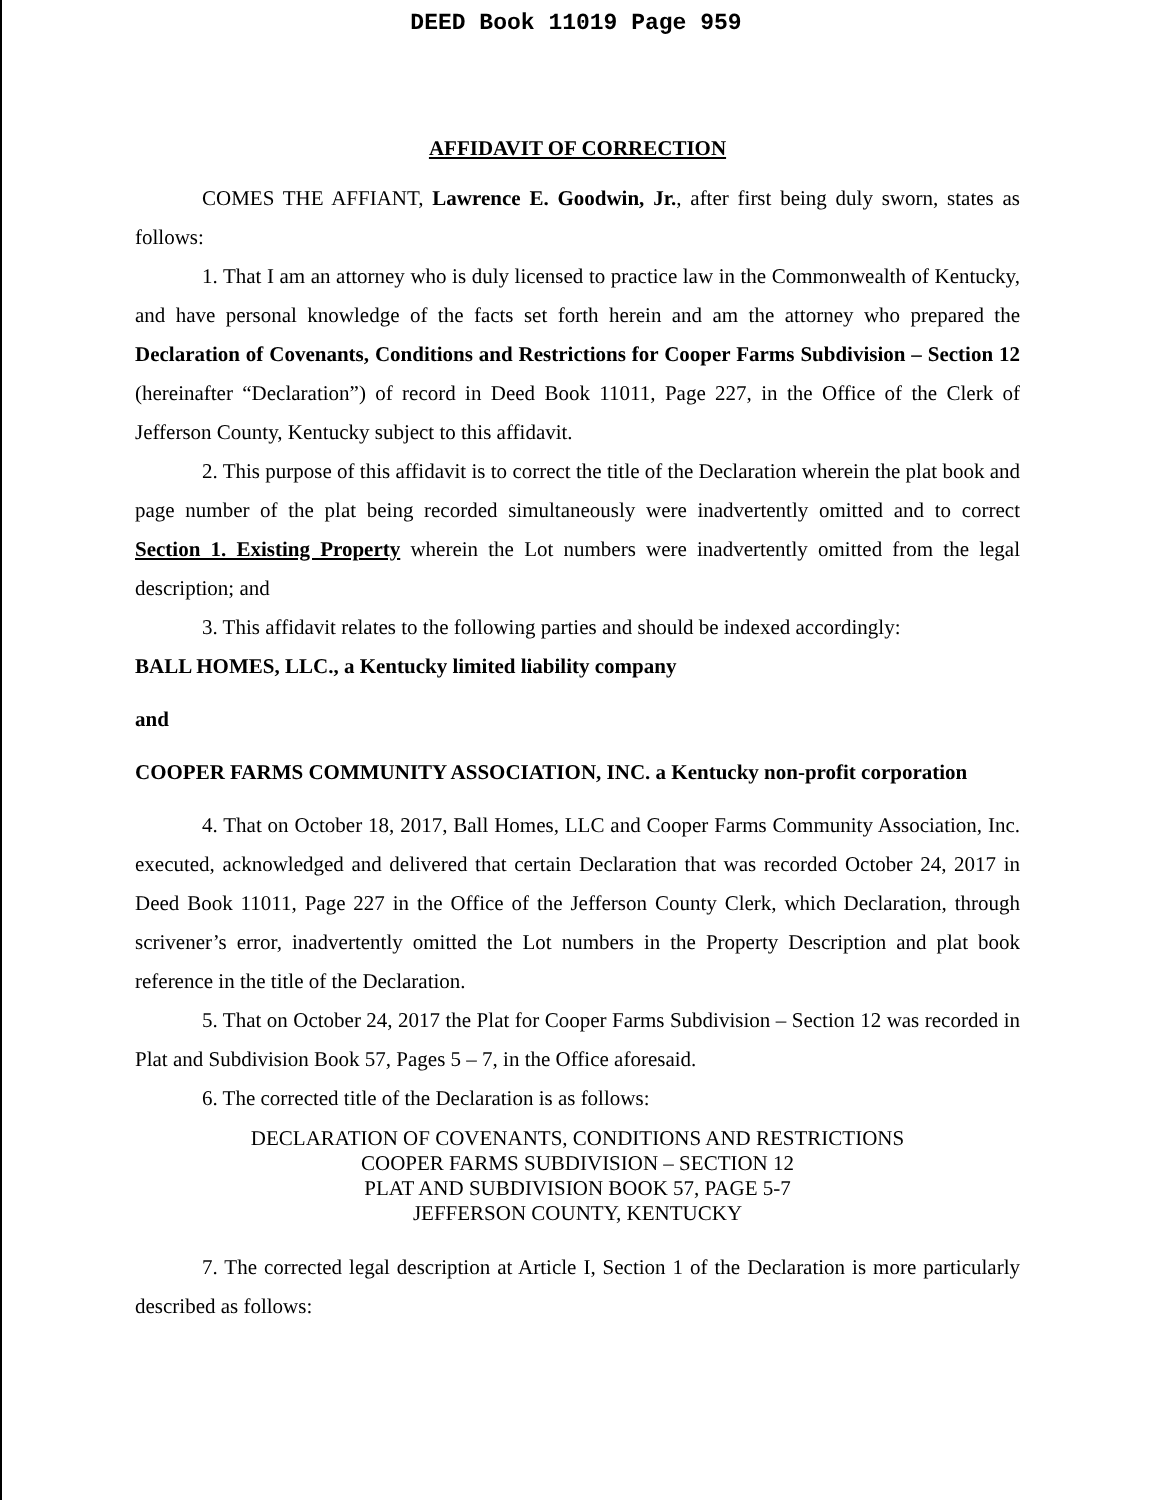DEED Book 11019 Page 959
AFFIDAVIT OF CORRECTION
COMES THE AFFIANT, Lawrence E. Goodwin, Jr., after first being duly sworn, states as follows:
1. That I am an attorney who is duly licensed to practice law in the Commonwealth of Kentucky, and have personal knowledge of the facts set forth herein and am the attorney who prepared the Declaration of Covenants, Conditions and Restrictions for Cooper Farms Subdivision – Section 12 (hereinafter “Declaration”) of record in Deed Book 11011, Page 227, in the Office of the Clerk of Jefferson County, Kentucky subject to this affidavit.
2. This purpose of this affidavit is to correct the title of the Declaration wherein the plat book and page number of the plat being recorded simultaneously were inadvertently omitted and to correct Section 1. Existing Property wherein the Lot numbers were inadvertently omitted from the legal description; and
3. This affidavit relates to the following parties and should be indexed accordingly:
BALL HOMES, LLC., a Kentucky limited liability company
and
COOPER FARMS COMMUNITY ASSOCIATION, INC. a Kentucky non-profit corporation
4. That on October 18, 2017, Ball Homes, LLC and Cooper Farms Community Association, Inc. executed, acknowledged and delivered that certain Declaration that was recorded October 24, 2017 in Deed Book 11011, Page 227 in the Office of the Jefferson County Clerk, which Declaration, through scrivener’s error, inadvertently omitted the Lot numbers in the Property Description and plat book reference in the title of the Declaration.
5. That on October 24, 2017 the Plat for Cooper Farms Subdivision – Section 12 was recorded in Plat and Subdivision Book 57, Pages 5 – 7, in the Office aforesaid.
6. The corrected title of the Declaration is as follows:
DECLARATION OF COVENANTS, CONDITIONS AND RESTRICTIONS
COOPER FARMS SUBDIVISION – SECTION 12
PLAT AND SUBDIVISION BOOK 57, PAGE 5-7
JEFFERSON COUNTY, KENTUCKY
7. The corrected legal description at Article I, Section 1 of the Declaration is more particularly described as follows: